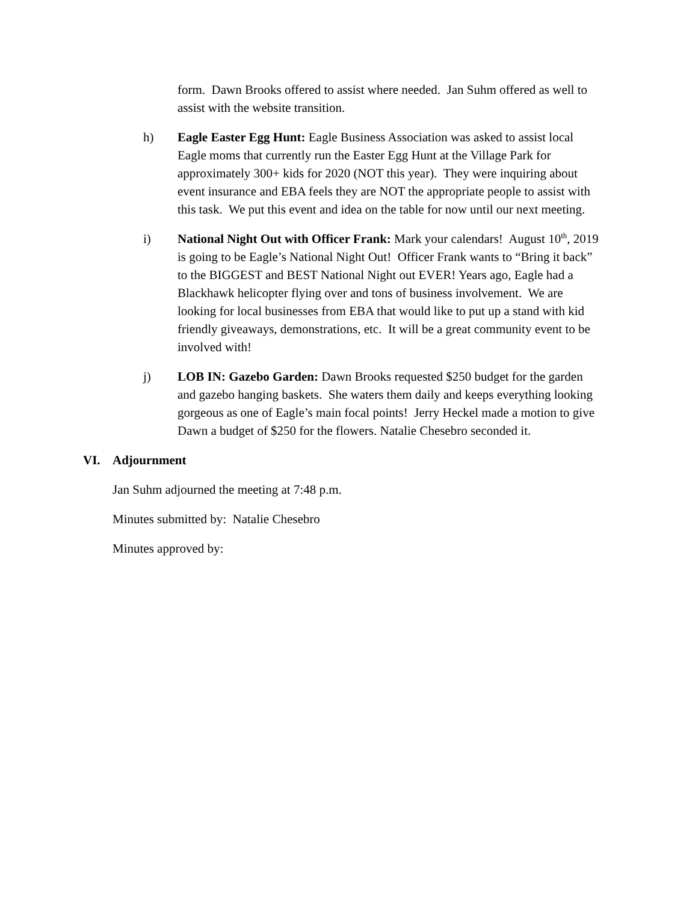form. Dawn Brooks offered to assist where needed. Jan Suhm offered as well to assist with the website transition.
h) Eagle Easter Egg Hunt: Eagle Business Association was asked to assist local Eagle moms that currently run the Easter Egg Hunt at the Village Park for approximately 300+ kids for 2020 (NOT this year). They were inquiring about event insurance and EBA feels they are NOT the appropriate people to assist with this task. We put this event and idea on the table for now until our next meeting.
i) National Night Out with Officer Frank: Mark your calendars! August 10<sup>th</sup>, 2019 is going to be Eagle’s National Night Out! Officer Frank wants to “Bring it back” to the BIGGEST and BEST National Night out EVER! Years ago, Eagle had a Blackhawk helicopter flying over and tons of business involvement. We are looking for local businesses from EBA that would like to put up a stand with kid friendly giveaways, demonstrations, etc. It will be a great community event to be involved with!
j) LOB IN: Gazebo Garden: Dawn Brooks requested $250 budget for the garden and gazebo hanging baskets. She waters them daily and keeps everything looking gorgeous as one of Eagle’s main focal points! Jerry Heckel made a motion to give Dawn a budget of $250 for the flowers. Natalie Chesebro seconded it.
VI. Adjournment
Jan Suhm adjourned the meeting at 7:48 p.m.
Minutes submitted by: Natalie Chesebro
Minutes approved by: